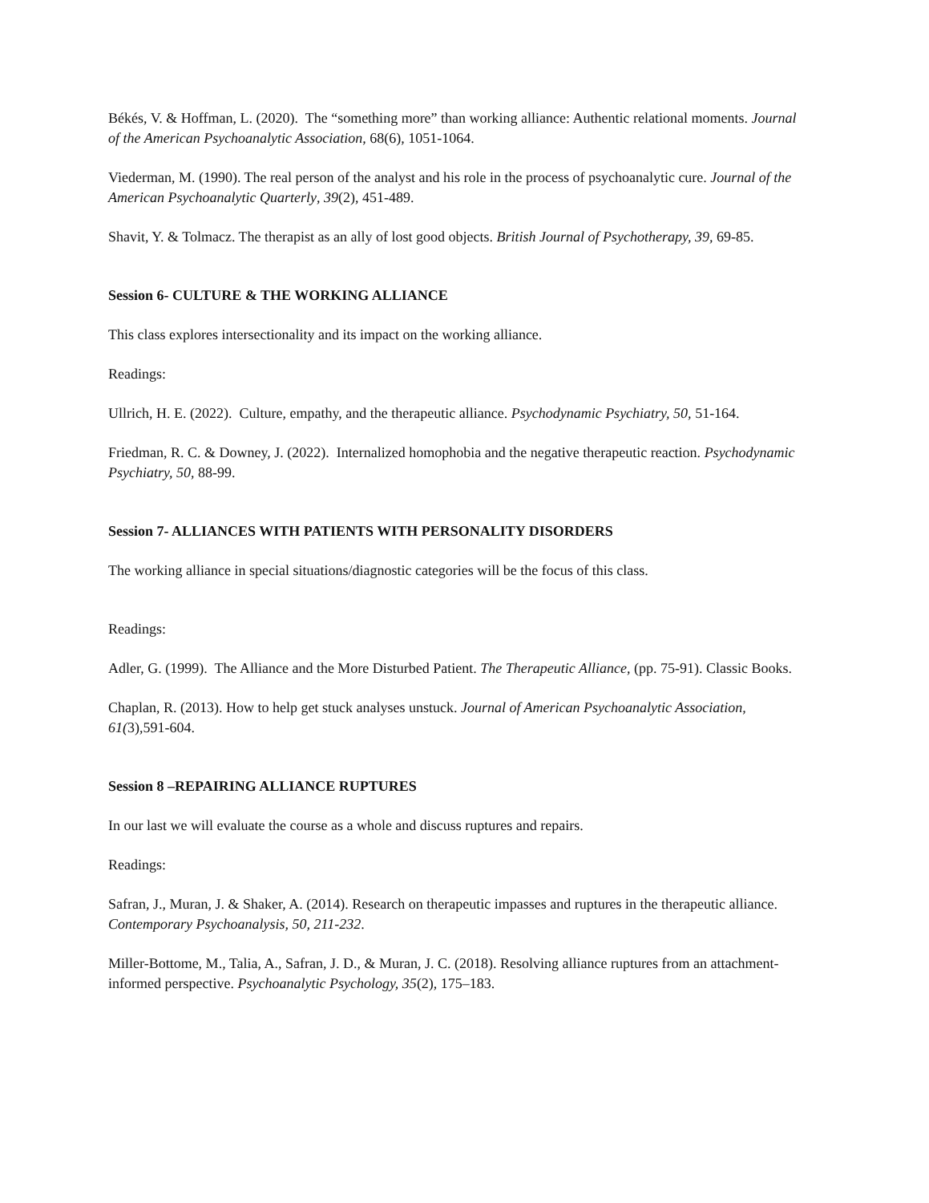Békés, V. & Hoffman, L. (2020). The “something more” than working alliance: Authentic relational moments. Journal of the American Psychoanalytic Association, 68(6), 1051-1064.
Viederman, M. (1990). The real person of the analyst and his role in the process of psychoanalytic cure. Journal of the American Psychoanalytic Quarterly, 39(2), 451-489.
Shavit, Y. & Tolmacz. The therapist as an ally of lost good objects. British Journal of Psychotherapy, 39, 69-85.
Session 6- CULTURE & THE WORKING ALLIANCE
This class explores intersectionality and its impact on the working alliance.
Readings:
Ullrich, H. E. (2022). Culture, empathy, and the therapeutic alliance. Psychodynamic Psychiatry, 50, 51-164.
Friedman, R. C. & Downey, J. (2022). Internalized homophobia and the negative therapeutic reaction. Psychodynamic Psychiatry, 50, 88-99.
Session 7- ALLIANCES WITH PATIENTS WITH PERSONALITY DISORDERS
The working alliance in special situations/diagnostic categories will be the focus of this class.
Readings:
Adler, G. (1999). The Alliance and the More Disturbed Patient. The Therapeutic Alliance, (pp. 75-91). Classic Books.
Chaplan, R. (2013). How to help get stuck analyses unstuck. Journal of American Psychoanalytic Association, 61(3),591-604.
Session 8 –REPAIRING ALLIANCE RUPTURES
In our last we will evaluate the course as a whole and discuss ruptures and repairs.
Readings:
Safran, J., Muran, J. & Shaker, A. (2014). Research on therapeutic impasses and ruptures in the therapeutic alliance. Contemporary Psychoanalysis, 50, 211-232.
Miller-Bottome, M., Talia, A., Safran, J. D., & Muran, J. C. (2018). Resolving alliance ruptures from an attachment-informed perspective. Psychoanalytic Psychology, 35(2), 175–183.